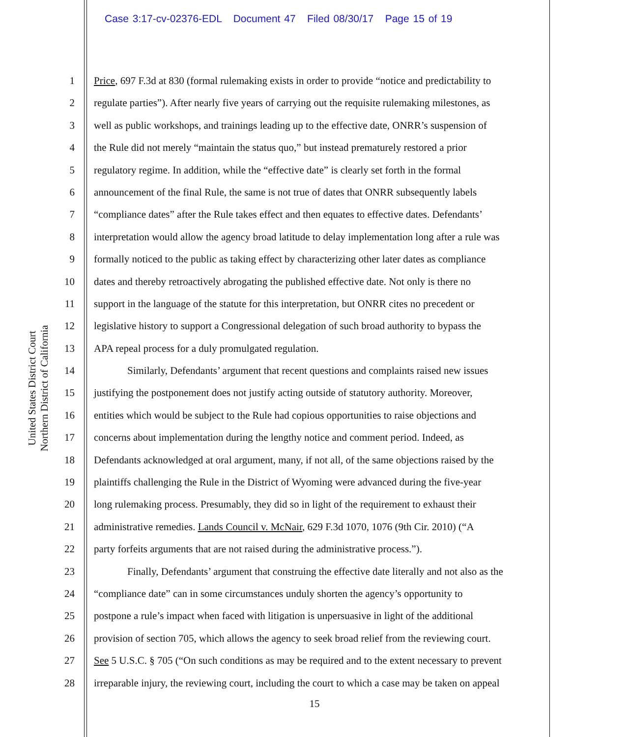Case 3:17-cv-02376-EDL Document 47 Filed 08/30/17 Page 15 of 19
United States District Court
Northern District of California
1 Price, 697 F.3d at 830 (formal rulemaking exists in order to provide “notice and predictability to
2 regulate parties”). After nearly five years of carrying out the requisite rulemaking milestones, as
3 well as public workshops, and trainings leading up to the effective date, ONRR’s suspension of
4 the Rule did not merely “maintain the status quo,” but instead prematurely restored a prior
5 regulatory regime. In addition, while the “effective date” is clearly set forth in the formal
6 announcement of the final Rule, the same is not true of dates that ONRR subsequently labels
7 “compliance dates” after the Rule takes effect and then equates to effective dates. Defendants’
8 interpretation would allow the agency broad latitude to delay implementation long after a rule was
9 formally noticed to the public as taking effect by characterizing other later dates as compliance
10 dates and thereby retroactively abrogating the published effective date. Not only is there no
11 support in the language of the statute for this interpretation, but ONRR cites no precedent or
12 legislative history to support a Congressional delegation of such broad authority to bypass the
13 APA repeal process for a duly promulgated regulation.
14 Similarly, Defendants’ argument that recent questions and complaints raised new issues
15 justifying the postponement does not justify acting outside of statutory authority. Moreover,
16 entities which would be subject to the Rule had copious opportunities to raise objections and
17 concerns about implementation during the lengthy notice and comment period. Indeed, as
18 Defendants acknowledged at oral argument, many, if not all, of the same objections raised by the
19 plaintiffs challenging the Rule in the District of Wyoming were advanced during the five-year
20 long rulemaking process. Presumably, they did so in light of the requirement to exhaust their
21 administrative remedies. Lands Council v. McNair, 629 F.3d 1070, 1076 (9th Cir. 2010) (“A
22 party forfeits arguments that are not raised during the administrative process.”).
23 Finally, Defendants’ argument that construing the effective date literally and not also as the
24 “compliance date” can in some circumstances unduly shorten the agency’s opportunity to
25 postpone a rule’s impact when faced with litigation is unpersuasive in light of the additional
26 provision of section 705, which allows the agency to seek broad relief from the reviewing court.
27 See 5 U.S.C. § 705 (“On such conditions as may be required and to the extent necessary to prevent
28 irreparable injury, the reviewing court, including the court to which a case may be taken on appeal
15